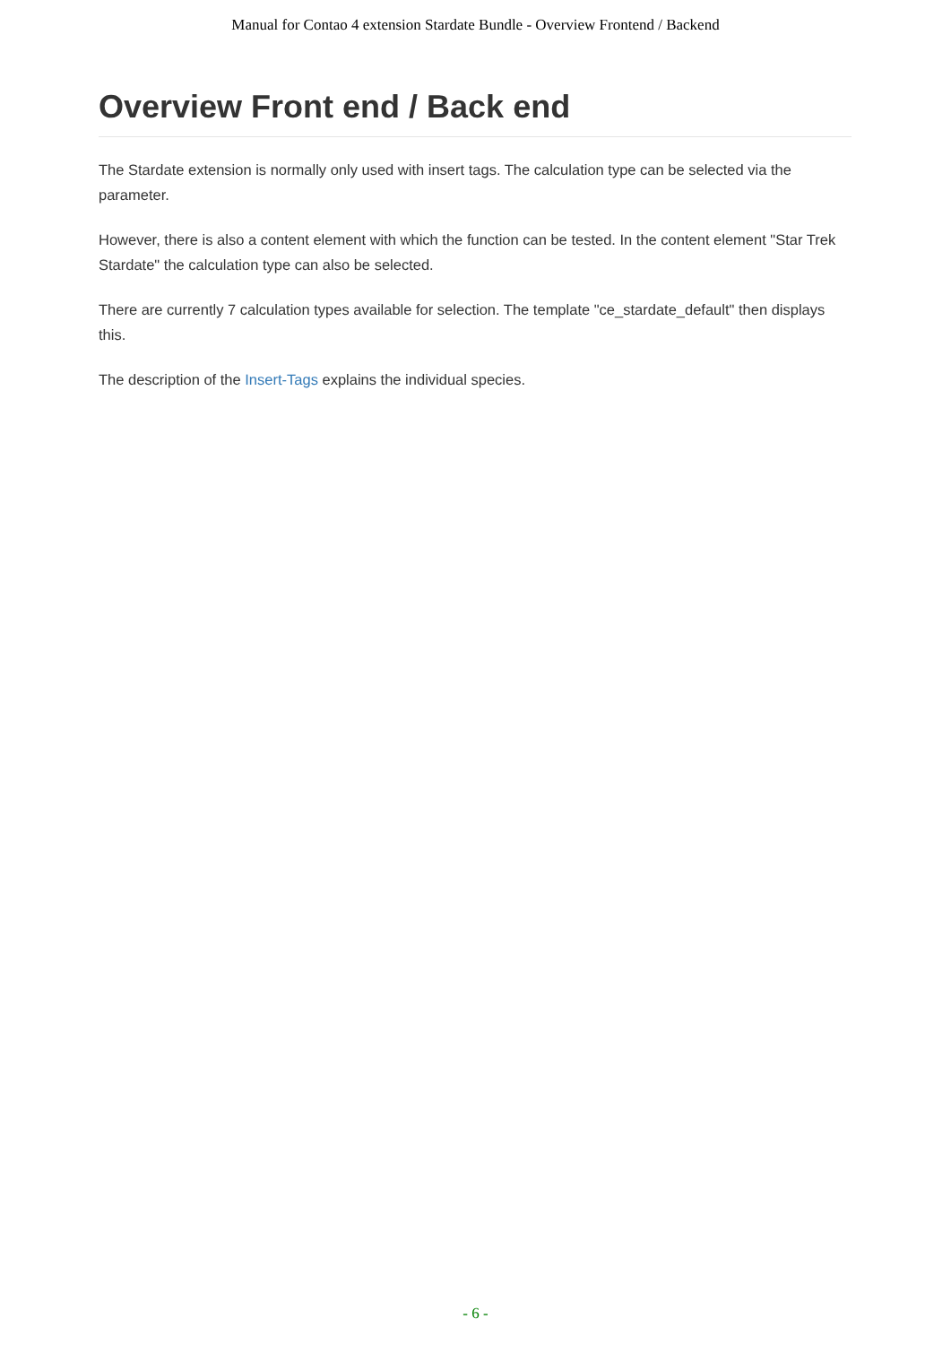Manual for Contao 4 extension Stardate Bundle - Overview Frontend / Backend
Overview Front end / Back end
The Stardate extension is normally only used with insert tags. The calculation type can be selected via the parameter.
However, there is also a content element with which the function can be tested. In the content element "Star Trek Stardate" the calculation type can also be selected.
There are currently 7 calculation types available for selection. The template "ce_stardate_default" then displays this.
The description of the Insert-Tags explains the individual species.
- 6 -